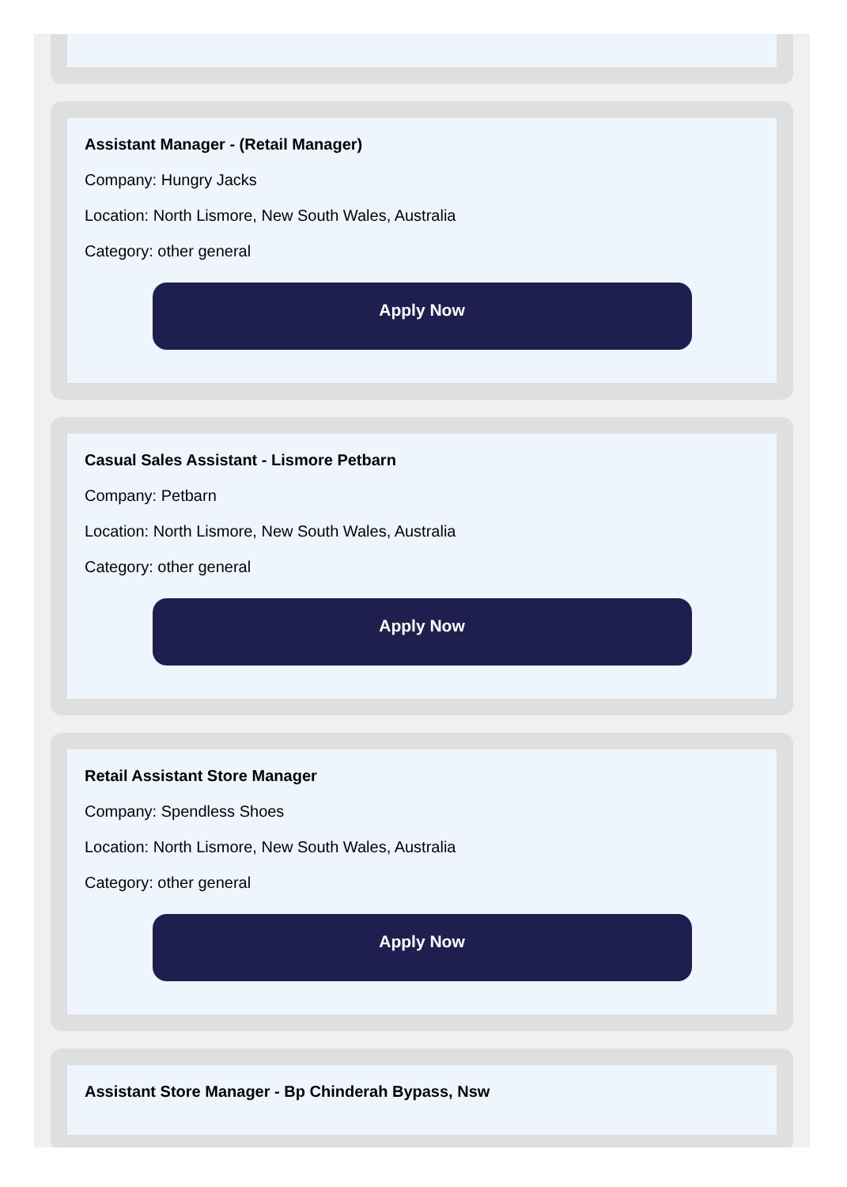Assistant Manager - (Retail Manager)
Company: Hungry Jacks
Location: North Lismore, New South Wales, Australia
Category: other general
Apply Now
Casual Sales Assistant - Lismore Petbarn
Company: Petbarn
Location: North Lismore, New South Wales, Australia
Category: other general
Apply Now
Retail Assistant Store Manager
Company: Spendless Shoes
Location: North Lismore, New South Wales, Australia
Category: other general
Apply Now
Assistant Store Manager - Bp Chinderah Bypass, Nsw